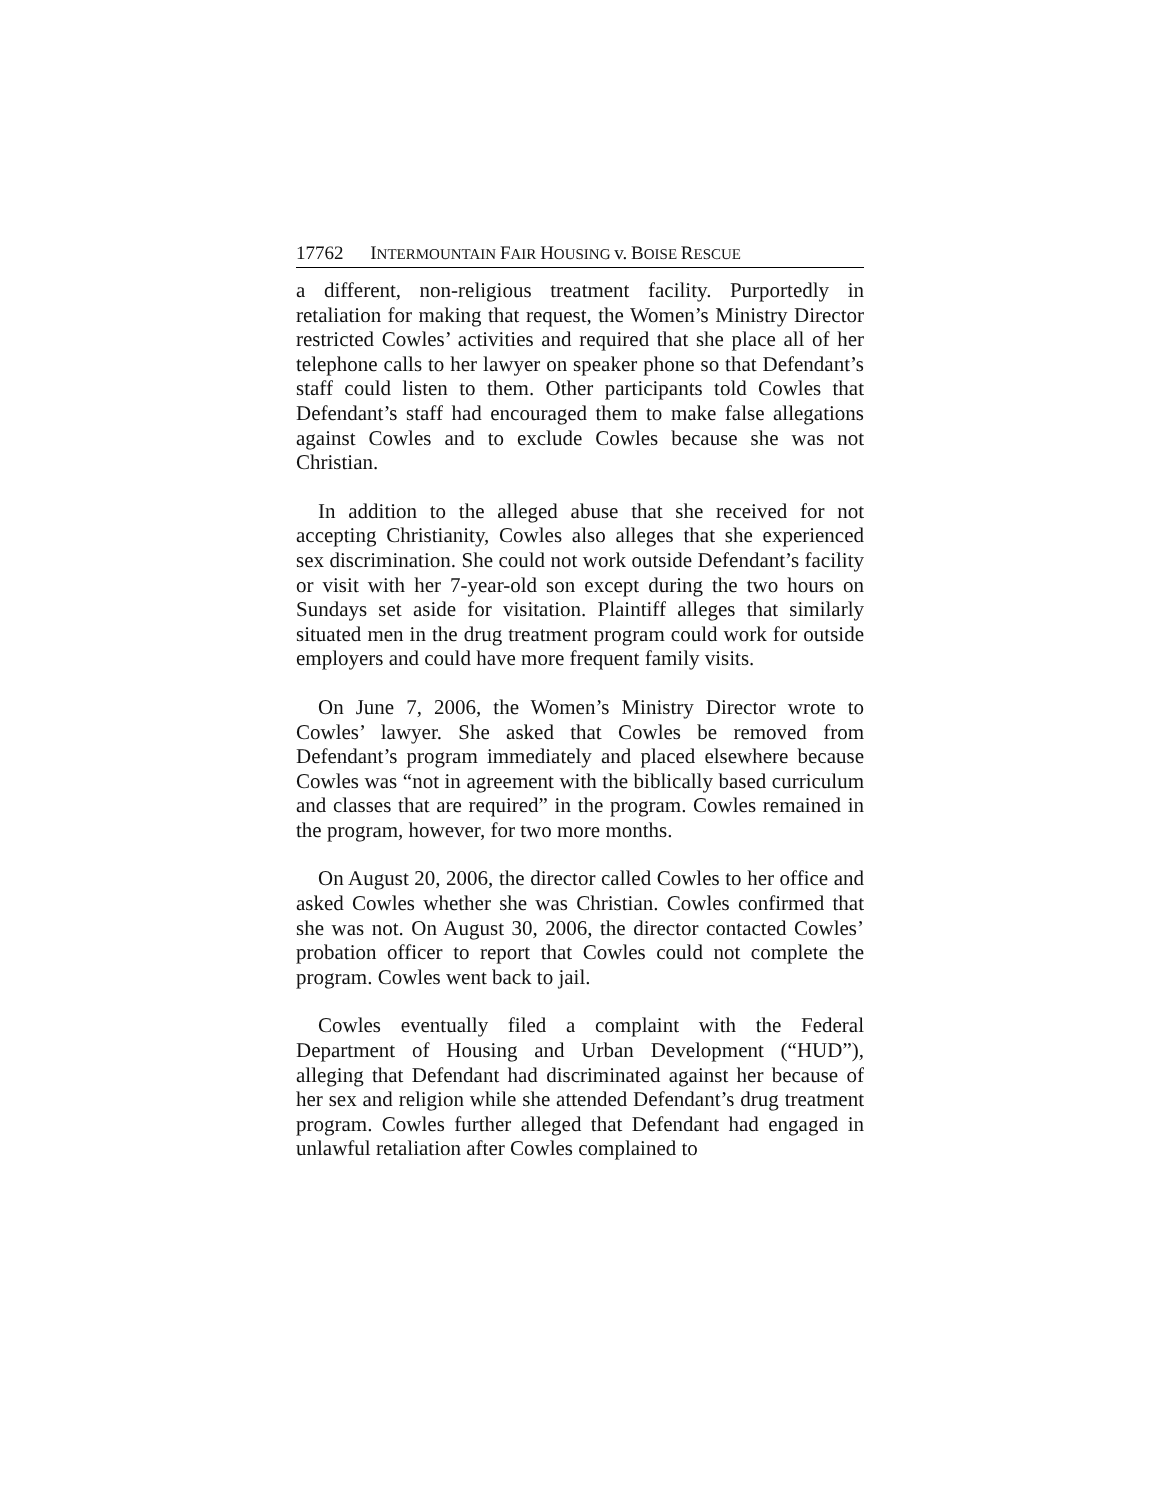17762 INTERMOUNTAIN FAIR HOUSING v. BOISE RESCUE
a different, non-religious treatment facility. Purportedly in retaliation for making that request, the Women’s Ministry Director restricted Cowles’ activities and required that she place all of her telephone calls to her lawyer on speaker phone so that Defendant’s staff could listen to them. Other participants told Cowles that Defendant’s staff had encouraged them to make false allegations against Cowles and to exclude Cowles because she was not Christian.
In addition to the alleged abuse that she received for not accepting Christianity, Cowles also alleges that she experienced sex discrimination. She could not work outside Defendant’s facility or visit with her 7-year-old son except during the two hours on Sundays set aside for visitation. Plaintiff alleges that similarly situated men in the drug treatment program could work for outside employers and could have more frequent family visits.
On June 7, 2006, the Women’s Ministry Director wrote to Cowles’ lawyer. She asked that Cowles be removed from Defendant’s program immediately and placed elsewhere because Cowles was “not in agreement with the biblically based curriculum and classes that are required” in the program. Cowles remained in the program, however, for two more months.
On August 20, 2006, the director called Cowles to her office and asked Cowles whether she was Christian. Cowles confirmed that she was not. On August 30, 2006, the director contacted Cowles’ probation officer to report that Cowles could not complete the program. Cowles went back to jail.
Cowles eventually filed a complaint with the Federal Department of Housing and Urban Development (“HUD”), alleging that Defendant had discriminated against her because of her sex and religion while she attended Defendant’s drug treatment program. Cowles further alleged that Defendant had engaged in unlawful retaliation after Cowles complained to